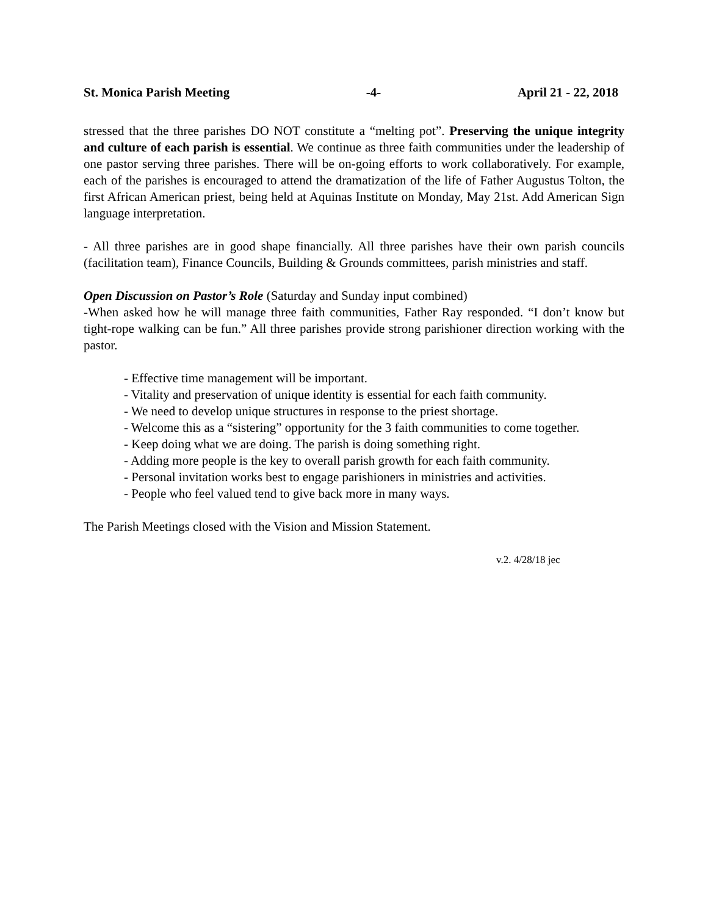St. Monica Parish Meeting -4- April 21 - 22, 2018
stressed that the three parishes DO NOT constitute a “melting pot”. Preserving the unique integrity and culture of each parish is essential. We continue as three faith communities under the leadership of one pastor serving three parishes. There will be on-going efforts to work collaboratively. For example, each of the parishes is encouraged to attend the dramatization of the life of Father Augustus Tolton, the first African American priest, being held at Aquinas Institute on Monday, May 21st. Add American Sign language interpretation.
- All three parishes are in good shape financially. All three parishes have their own parish councils (facilitation team), Finance Councils, Building & Grounds committees, parish ministries and staff.
Open Discussion on Pastor’s Role (Saturday and Sunday input combined)
-When asked how he will manage three faith communities, Father Ray responded. “I don’t know but tight-rope walking can be fun.” All three parishes provide strong parishioner direction working with the pastor.
- Effective time management will be important.
- Vitality and preservation of unique identity is essential for each faith community.
- We need to develop unique structures in response to the priest shortage.
- Welcome this as a “sistering” opportunity for the 3 faith communities to come together.
- Keep doing what we are doing. The parish is doing something right.
- Adding more people is the key to overall parish growth for each faith community.
- Personal invitation works best to engage parishioners in ministries and activities.
- People who feel valued tend to give back more in many ways.
The Parish Meetings closed with the Vision and Mission Statement.
v.2. 4/28/18 jec